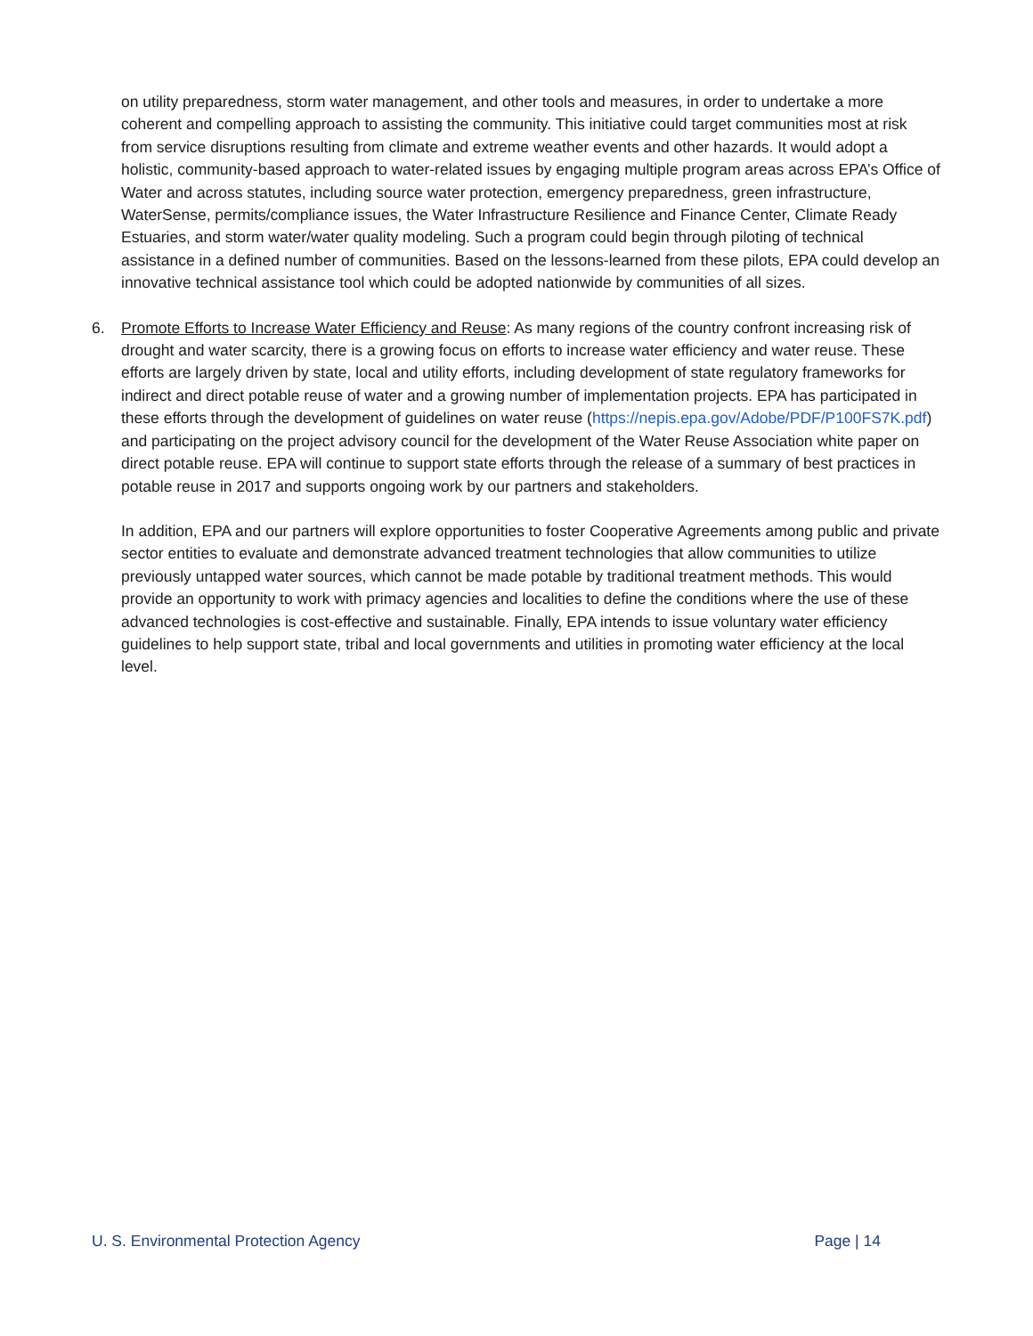on utility preparedness, storm water management, and other tools and measures, in order to undertake a more coherent and compelling approach to assisting the community. This initiative could target communities most at risk from service disruptions resulting from climate and extreme weather events and other hazards. It would adopt a holistic, community-based approach to water-related issues by engaging multiple program areas across EPA’s Office of Water and across statutes, including source water protection, emergency preparedness, green infrastructure, WaterSense, permits/compliance issues, the Water Infrastructure Resilience and Finance Center, Climate Ready Estuaries, and storm water/water quality modeling. Such a program could begin through piloting of technical assistance in a defined number of communities. Based on the lessons-learned from these pilots, EPA could develop an innovative technical assistance tool which could be adopted nationwide by communities of all sizes.
6. Promote Efforts to Increase Water Efficiency and Reuse: As many regions of the country confront increasing risk of drought and water scarcity, there is a growing focus on efforts to increase water efficiency and water reuse. These efforts are largely driven by state, local and utility efforts, including development of state regulatory frameworks for indirect and direct potable reuse of water and a growing number of implementation projects. EPA has participated in these efforts through the development of guidelines on water reuse (https://nepis.epa.gov/Adobe/PDF/P100FS7K.pdf) and participating on the project advisory council for the development of the Water Reuse Association white paper on direct potable reuse. EPA will continue to support state efforts through the release of a summary of best practices in potable reuse in 2017 and supports ongoing work by our partners and stakeholders.
In addition, EPA and our partners will explore opportunities to foster Cooperative Agreements among public and private sector entities to evaluate and demonstrate advanced treatment technologies that allow communities to utilize previously untapped water sources, which cannot be made potable by traditional treatment methods. This would provide an opportunity to work with primacy agencies and localities to define the conditions where the use of these advanced technologies is cost-effective and sustainable. Finally, EPA intends to issue voluntary water efficiency guidelines to help support state, tribal and local governments and utilities in promoting water efficiency at the local level.
U. S. Environmental Protection Agency Page | 14